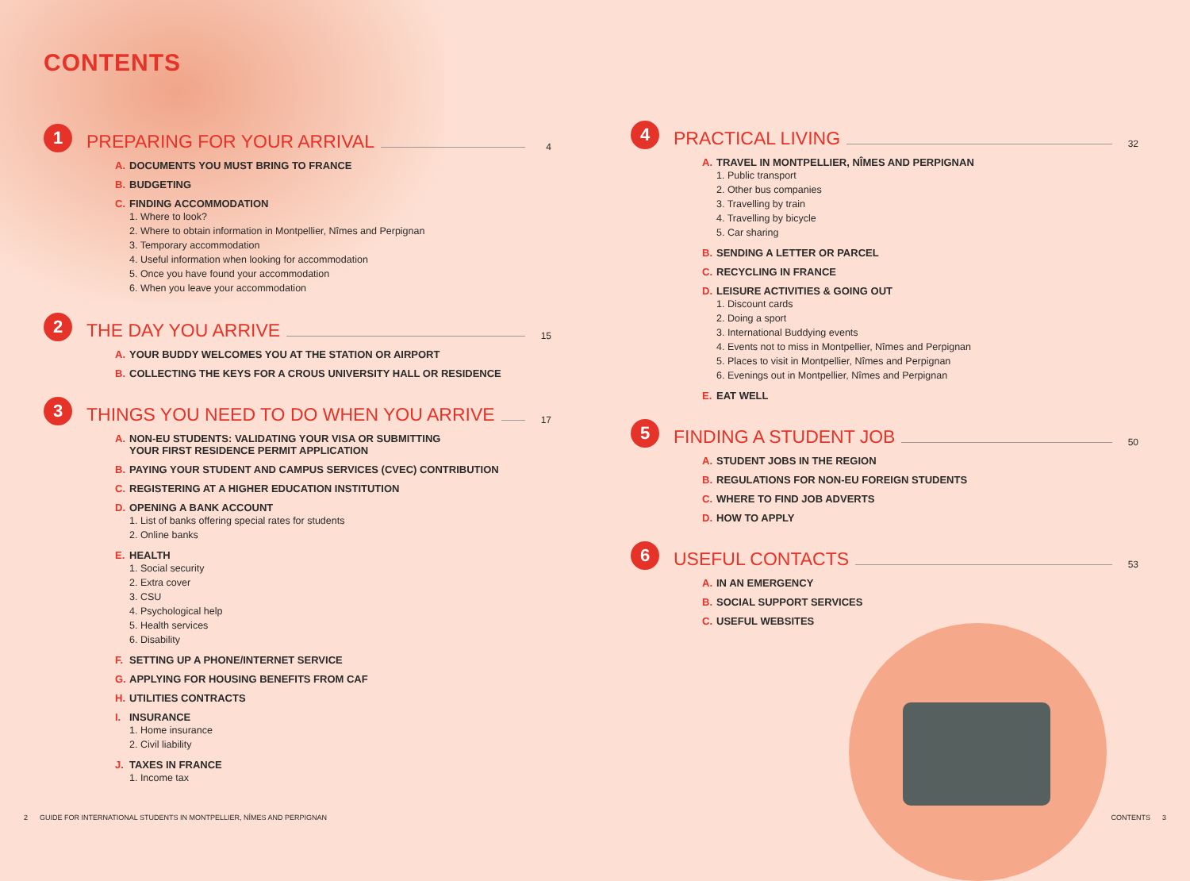CONTENTS
1 PREPARING FOR YOUR ARRIVAL 4
A. DOCUMENTS YOU MUST BRING TO FRANCE
B. BUDGETING
C. FINDING ACCOMMODATION
1. Where to look?
2. Where to obtain information in Montpellier, Nîmes and Perpignan
3. Temporary accommodation
4. Useful information when looking for accommodation
5. Once you have found your accommodation
6. When you leave your accommodation
2 THE DAY YOU ARRIVE 15
A. YOUR BUDDY WELCOMES YOU AT THE STATION OR AIRPORT
B. COLLECTING THE KEYS FOR A CROUS UNIVERSITY HALL OR RESIDENCE
3 THINGS YOU NEED TO DO WHEN YOU ARRIVE 17
A. NON-EU STUDENTS: VALIDATING YOUR VISA OR SUBMITTING
YOUR FIRST RESIDENCE PERMIT APPLICATION
B. PAYING YOUR STUDENT AND CAMPUS SERVICES (CVEC) CONTRIBUTION
C. REGISTERING AT A HIGHER EDUCATION INSTITUTION
D. OPENING A BANK ACCOUNT
1. List of banks offering special rates for students
2. Online banks
E. HEALTH
1. Social security
2. Extra cover
3. CSU
4. Psychological help
5. Health services
6. Disability
F. SETTING UP A PHONE/INTERNET SERVICE
G. APPLYING FOR HOUSING BENEFITS FROM CAF
H. UTILITIES CONTRACTS
I. INSURANCE
1. Home insurance
2. Civil liability
J. TAXES IN FRANCE
1. Income tax
4 PRACTICAL LIVING 32
A. TRAVEL IN MONTPELLIER, NÎMES AND PERPIGNAN
1. Public transport
2. Other bus companies
3. Travelling by train
4. Travelling by bicycle
5. Car sharing
B. SENDING A LETTER OR PARCEL
C. RECYCLING IN FRANCE
D. LEISURE ACTIVITIES & GOING OUT
1. Discount cards
2. Doing a sport
3. International Buddying events
4. Events not to miss in Montpellier, Nîmes and Perpignan
5. Places to visit in Montpellier, Nîmes and Perpignan
6. Evenings out in Montpellier, Nîmes and Perpignan
E. EAT WELL
5 FINDING A STUDENT JOB 50
A. STUDENT JOBS IN THE REGION
B. REGULATIONS FOR NON-EU FOREIGN STUDENTS
C. WHERE TO FIND JOB ADVERTS
D. HOW TO APPLY
6 USEFUL CONTACTS 53
A. IN AN EMERGENCY
B. SOCIAL SUPPORT SERVICES
C. USEFUL WEBSITES
2 GUIDE FOR INTERNATIONAL STUDENTS IN MONTPELLIER, NÎMES AND PERPIGNAN
CONTENTS 3